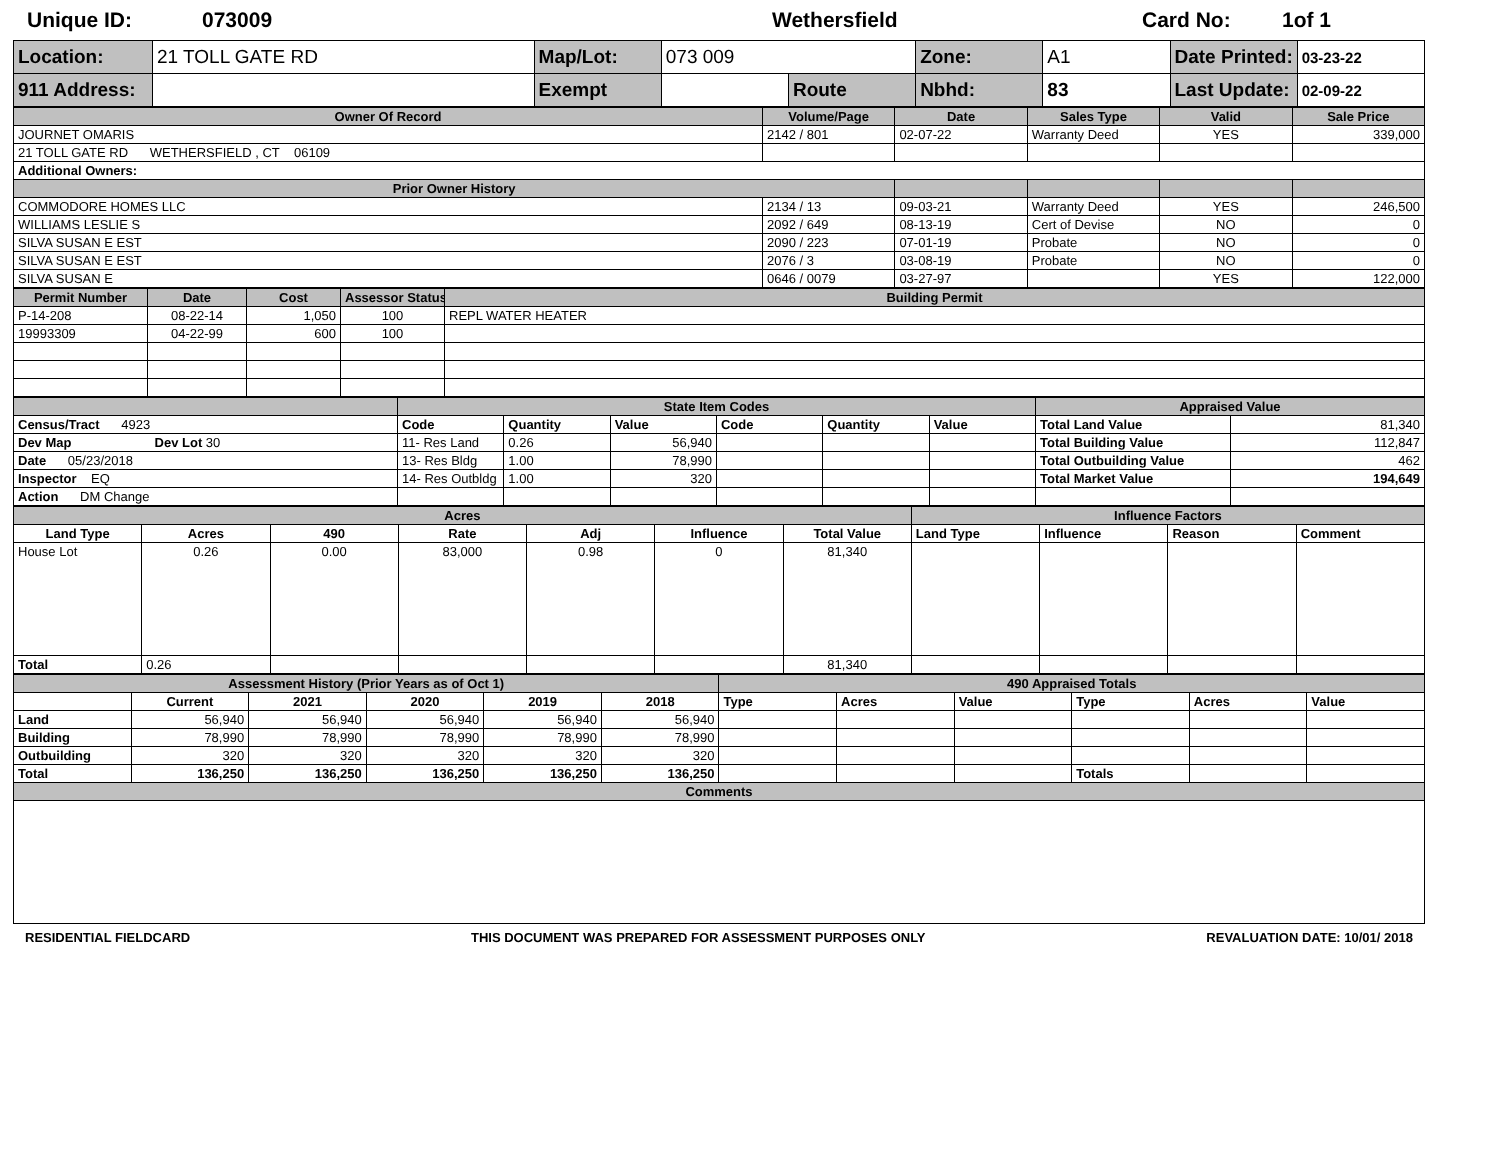Unique ID: 073009 Wethersfield Card No: 1of 1
| Location: | 21 TOLL GATE RD | Map/Lot: | 073 009 | | Zone: | A1 | Date Printed: | 03-23-22 |
| 911 Address: | | Exempt | | Route | Nbhd: | 83 | Last Update: | 02-09-22 |
| Owner Of Record | Volume/Page | Date | Sales Type | Valid | Sale Price |
| --- | --- | --- | --- | --- | --- |
| JOURNET OMARIS | 2142 / 801 | 02-07-22 | Warranty Deed | YES | 339,000 |
| 21 TOLL GATE RD WETHERSFIELD , CT 06109 | | | | | |
| Additional Owners: | | | | | |
| Prior Owner History | | | | | |
| COMMODORE HOMES LLC | 2134 / 13 | 09-03-21 | Warranty Deed | YES | 246,500 |
| WILLIAMS LESLIE S | 2092 / 649 | 08-13-19 | Cert of Devise | NO | 0 |
| SILVA SUSAN E EST | 2090 / 223 | 07-01-19 | Probate | NO | 0 |
| SILVA SUSAN E EST | 2076 / 3 | 03-08-19 | Probate | NO | 0 |
| SILVA SUSAN E | 0646 / 0079 | 03-27-97 | | YES | 122,000 |
| Permit Number | Date | Cost | Assessor Status | Building Permit |
| --- | --- | --- | --- | --- |
| P-14-208 | 08-22-14 | 1,050 | 100 | REPL WATER HEATER |
| 19993309 | 04-22-99 | 600 | 100 | |
| | State Item Codes | | | | | | Appraised Value | |
| --- | --- | --- | --- | --- | --- | --- | --- | --- |
| Census/Tract 4923 | Code | Quantity | Value | Code | Quantity | Value | Total Land Value | 81,340 |
| Dev Map Dev Lot 30 | 11- Res Land | 0.26 | 56,940 | | | | Total Building Value | 112,847 |
| Date 05/23/2018 | 13- Res Bldg | 1.00 | 78,990 | | | | Total Outbuilding Value | 462 |
| Inspector EQ | 14- Res Outbldg | 1.00 | 320 | | | | Total Market Value | 194,649 |
| Action DM Change | | | | | | | | |
| Acres | | | | | | | Influence Factors | | | |
| --- | --- | --- | --- | --- | --- | --- | --- | --- | --- | --- |
| Land Type | Acres | 490 | Rate | Adj | Influence | Total Value | Land Type | Influence | Reason | Comment |
| House Lot | 0.26 | 0.00 | 83,000 | 0.98 | 0 | 81,340 | | | | |
| Total | 0.26 | | | | | 81,340 | | | | |
| Assessment History (Prior Years as of Oct 1) | | | | | | 490 Appraised Totals | | | | | |
| --- | --- | --- | --- | --- | --- | --- | --- | --- | --- | --- | --- |
| | Current | 2021 | 2020 | 2019 | 2018 | Type | Acres | Value | Type | Acres | Value |
| Land | 56,940 | 56,940 | 56,940 | 56,940 | 56,940 | | | | | | |
| Building | 78,990 | 78,990 | 78,990 | 78,990 | 78,990 | | | | | | |
| Outbuilding | 320 | 320 | 320 | 320 | 320 | | | | | | |
| Total | 136,250 | 136,250 | 136,250 | 136,250 | 136,250 | | | | Totals | | |
| Comments | | | | | | | | | | | |
RESIDENTIAL FIELDCARD THIS DOCUMENT WAS PREPARED FOR ASSESSMENT PURPOSES ONLY REVALUATION DATE: 10/01/ 2018